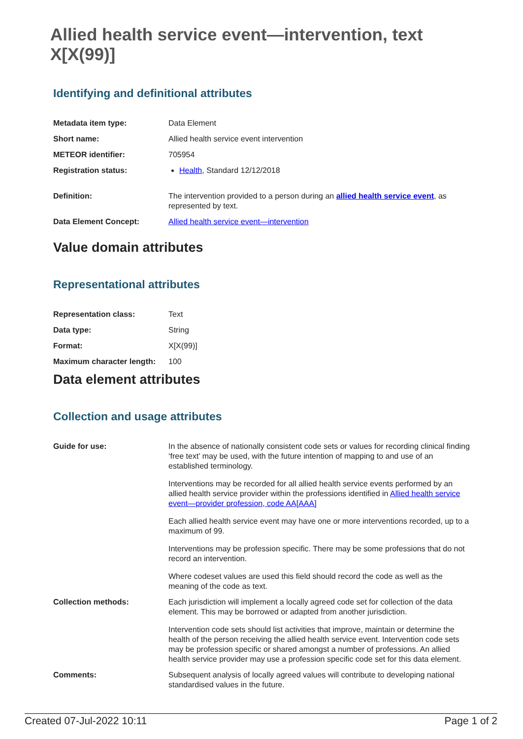Allied health service event—intervention, text X[X(99)]
Identifying and definitional attributes
| Metadata item type: | Data Element |
| Short name: | Allied health service event intervention |
| METEOR identifier: | 705954 |
| Registration status: | Health , Standard 12/12/2018 |
| Definition: | The intervention provided to a person during an allied health service event , as represented by text. |
| Data Element Concept: | Allied health service event—intervention |
Value domain attributes
Representational attributes
| Representation class: | Text |
| Data type: | String |
| Format: | X[X(99)] |
| Maximum character length: | 100 |
Data element attributes
Collection and usage attributes
| Guide for use: | In the absence of nationally consistent code sets or values for recording clinical finding ‘free text’ may be used, with the future intention of mapping to and use of an established terminology. Interventions may be recorded for all allied health service events performed by an allied health service provider within the professions identified in Allied health service event—provider profession, code AA[AAA] Each allied health service event may have one or more interventions recorded, up to a maximum of 99. Interventions may be profession specific. There may be some professions that do not record an intervention. Where codeset values are used this field should record the code as well as the meaning of the code as text. |
| Collection methods: | Each jurisdiction will implement a locally agreed code set for collection of the data element. This may be borrowed or adapted from another jurisdiction. Intervention code sets should list activities that improve, maintain or determine the health of the person receiving the allied health service event. Intervention code sets may be profession specific or shared amongst a number of professions. An allied health service provider may use a profession specific code set for this data element. |
| Comments: | Subsequent analysis of locally agreed values will contribute to developing national standardised values in the future. |
Created 07-Jul-2022 10:11 Page 1 of 2